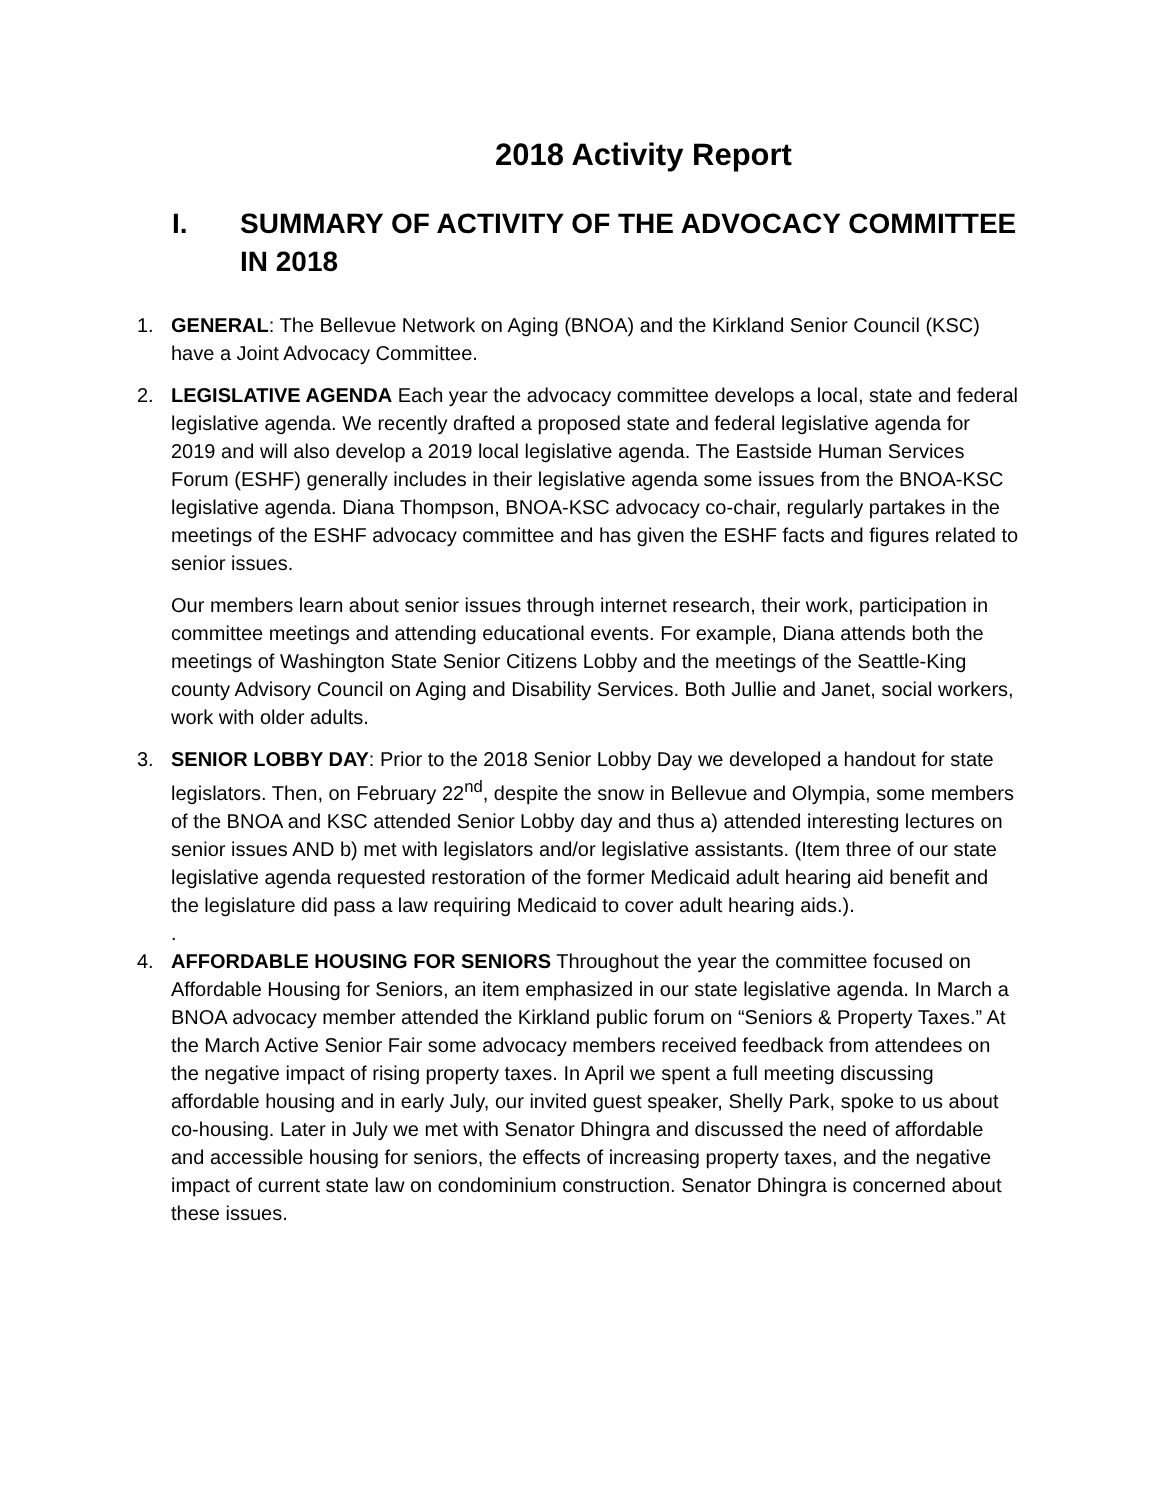2018 Activity Report
I. SUMMARY OF ACTIVITY OF THE ADVOCACY COMMITTEE IN 2018
1. GENERAL: The Bellevue Network on Aging (BNOA) and the Kirkland Senior Council (KSC) have a Joint Advocacy Committee.
2. LEGISLATIVE AGENDA Each year the advocacy committee develops a local, state and federal legislative agenda. We recently drafted a proposed state and federal legislative agenda for 2019 and will also develop a 2019 local legislative agenda. The Eastside Human Services Forum (ESHF) generally includes in their legislative agenda some issues from the BNOA-KSC legislative agenda. Diana Thompson, BNOA-KSC advocacy co-chair, regularly partakes in the meetings of the ESHF advocacy committee and has given the ESHF facts and figures related to senior issues.
Our members learn about senior issues through internet research, their work, participation in committee meetings and attending educational events. For example, Diana attends both the meetings of Washington State Senior Citizens Lobby and the meetings of the Seattle-King county Advisory Council on Aging and Disability Services. Both Jullie and Janet, social workers, work with older adults.
3. SENIOR LOBBY DAY: Prior to the 2018 Senior Lobby Day we developed a handout for state legislators. Then, on February 22<sup>nd</sup>, despite the snow in Bellevue and Olympia, some members of the BNOA and KSC attended Senior Lobby day and thus a) attended interesting lectures on senior issues AND b) met with legislators and/or legislative assistants. (Item three of our state legislative agenda requested restoration of the former Medicaid adult hearing aid benefit and the legislature did pass a law requiring Medicaid to cover adult hearing aids.).
.
4. AFFORDABLE HOUSING FOR SENIORS Throughout the year the committee focused on Affordable Housing for Seniors, an item emphasized in our state legislative agenda. In March a BNOA advocacy member attended the Kirkland public forum on “Seniors & Property Taxes.” At the March Active Senior Fair some advocacy members received feedback from attendees on the negative impact of rising property taxes. In April we spent a full meeting discussing affordable housing and in early July, our invited guest speaker, Shelly Park, spoke to us about co-housing. Later in July we met with Senator Dhingra and discussed the need of affordable and accessible housing for seniors, the effects of increasing property taxes, and the negative impact of current state law on condominium construction. Senator Dhingra is concerned about these issues.